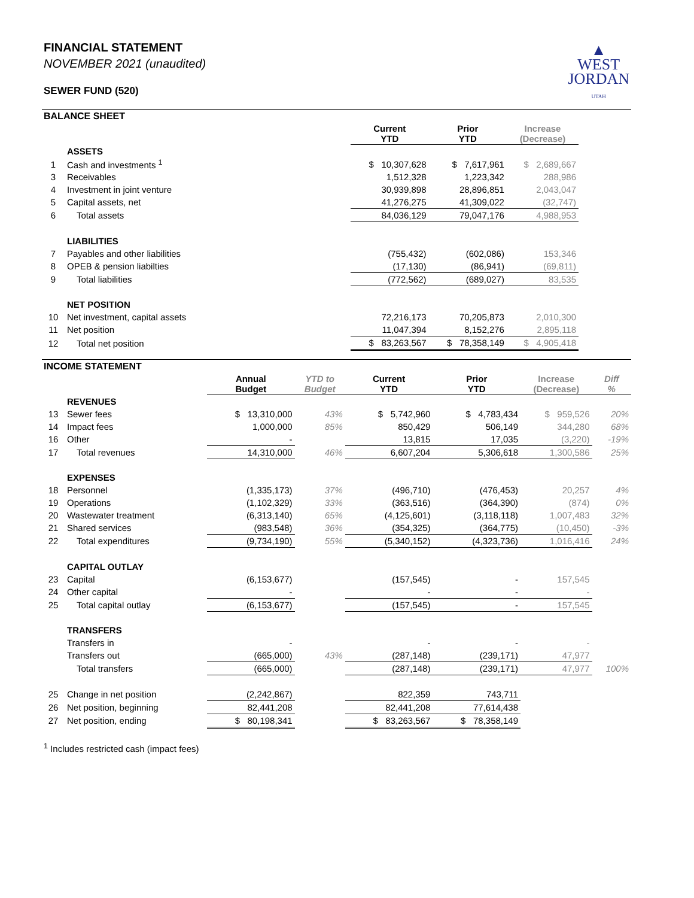▲
WEST
JORDAN
UTAH
FINANCIAL STATEMENT
NOVEMBER 2021 (unaudited)
SEWER FUND (520)
BALANCE SHEET
| | | Current YTD | Prior YTD | Increase (Decrease) | |
| --- | --- | --- | --- | --- | --- |
| | ASSETS | | | | |
| 1 | Cash and investments <sup>1</sup> | $ 10,307,628 | $ 7,617,961 | $ 2,689,667 | |
| 3 | Receivables | 1,512,328 | 1,223,342 | 288,986 | |
| 4 | Investment in joint venture | 30,939,898 | 28,896,851 | 2,043,047 | |
| 5 | Capital assets, net | 41,276,275 | 41,309,022 | (32,747) | |
| 6 | Total assets | 84,036,129 | 79,047,176 | 4,988,953 | |
| | LIABILITIES | | | | |
| 7 | Payables and other liabilities | (755,432) | (602,086) | 153,346 | |
| 8 | OPEB & pension liabilties | (17,130) | (86,941) | (69,811) | |
| 9 | Total liabilities | (772,562) | (689,027) | 83,535 | |
| | NET POSITION | | | | |
| 10 | Net investment, capital assets | 72,216,173 | 70,205,873 | 2,010,300 | |
| 11 | Net position | 11,047,394 | 8,152,276 | 2,895,118 | |
| 12 | Total net position | $ 83,263,567 | $ 78,358,149 | $ 4,905,418 | |
INCOME STATEMENT
| | | Annual Budget | YTD to Budget | Current YTD | Prior YTD | Increase (Decrease) | Diff % |
| --- | --- | --- | --- | --- | --- | --- | --- |
| | REVENUES | | | | | | |
| 13 | Sewer fees | $ 13,310,000 | 43% | $ 5,742,960 | $ 4,783,434 | $ 959,526 | 20% |
| 14 | Impact fees | 1,000,000 | 85% | 850,429 | 506,149 | 344,280 | 68% |
| 16 | Other | - | | 13,815 | 17,035 | (3,220) | -19% |
| 17 | Total revenues | 14,310,000 | 46% | 6,607,204 | 5,306,618 | 1,300,586 | 25% |
| | EXPENSES | | | | | | |
| 18 | Personnel | (1,335,173) | 37% | (496,710) | (476,453) | 20,257 | 4% |
| 19 | Operations | (1,102,329) | 33% | (363,516) | (364,390) | (874) | 0% |
| 20 | Wastewater treatment | (6,313,140) | 65% | (4,125,601) | (3,118,118) | 1,007,483 | 32% |
| 21 | Shared services | (983,548) | 36% | (354,325) | (364,775) | (10,450) | -3% |
| 22 | Total expenditures | (9,734,190) | 55% | (5,340,152) | (4,323,736) | 1,016,416 | 24% |
| | CAPITAL OUTLAY | | | | | | |
| 23 | Capital | (6,153,677) | | (157,545) | - | 157,545 | |
| 24 | Other capital | - | | - | - | - | |
| 25 | Total capital outlay | (6,153,677) | | (157,545) | - | 157,545 | |
| | TRANSFERS | | | | | | |
| | Transfers in | - | | - | - | - | |
| | Transfers out | (665,000) | 43% | (287,148) | (239,171) | 47,977 | |
| | Total transfers | (665,000) | | (287,148) | (239,171) | 47,977 | 100% |
| 25 | Change in net position | (2,242,867) | | 822,359 | 743,711 | | |
| 26 | Net position, beginning | 82,441,208 | | 82,441,208 | 77,614,438 | | |
| 27 | Net position, ending | $ 80,198,341 | | $ 83,263,567 | $ 78,358,149 | | |
<sup>1</sup> Includes restricted cash (impact fees)